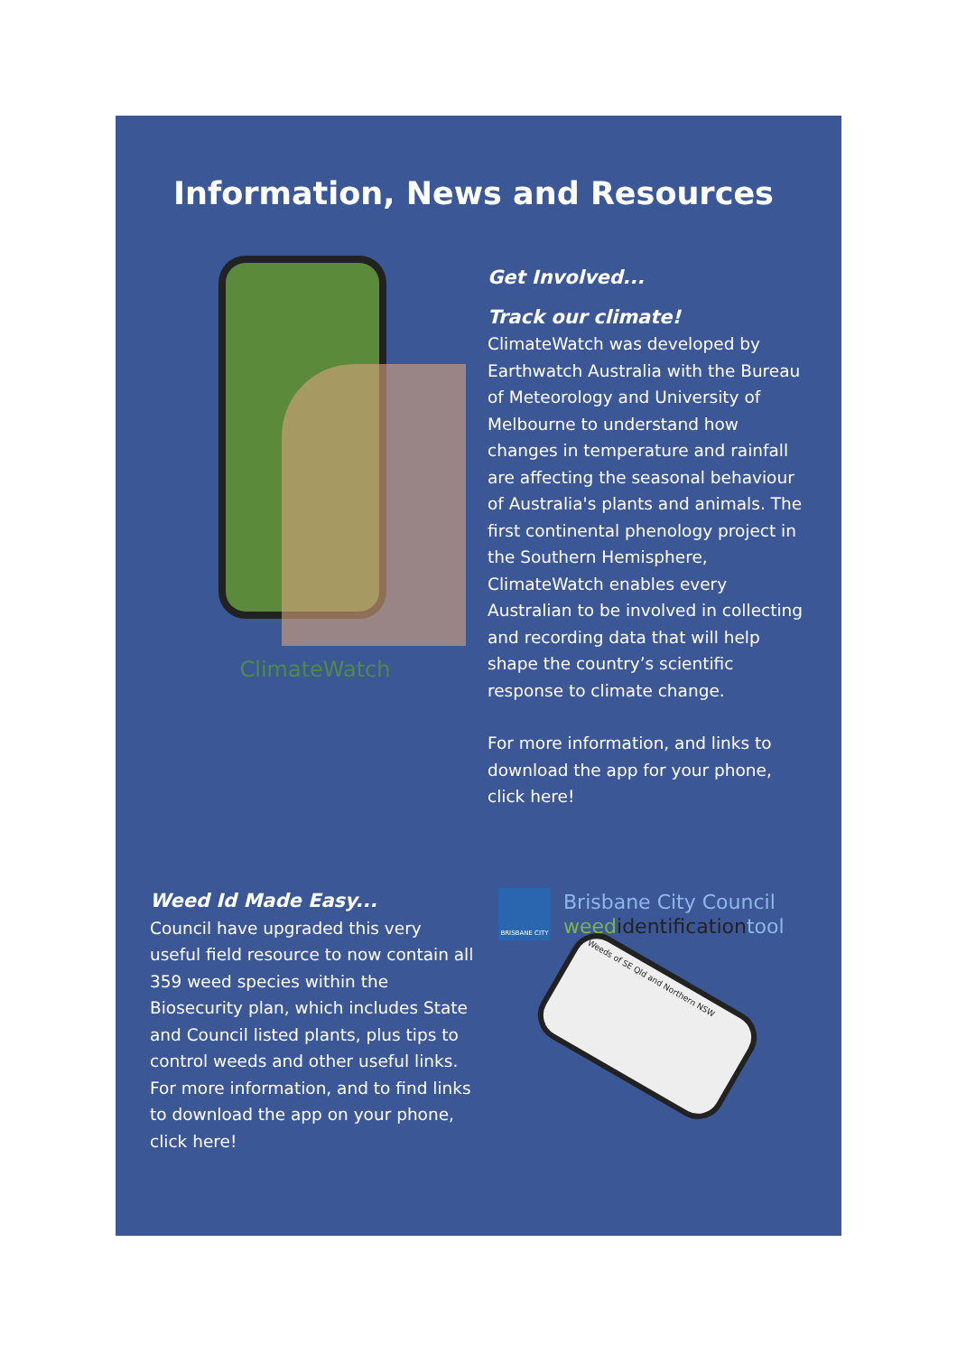Information, News and Resources
ClimateWatch
Get Involved...
Track our climate!
ClimateWatch was developed by Earthwatch Australia with the Bureau of Meteorology and University of Melbourne to understand how changes in temperature and rainfall are affecting the seasonal behaviour of Australia's plants and animals. The first continental phenology project in the Southern Hemisphere, ClimateWatch enables every Australian to be involved in collecting and recording data that will help shape the country’s scientific response to climate change.
For more information, and links to download the app for your phone, click here!
Weed Id Made Easy...
Council have upgraded this very useful field resource to now contain all 359 weed species within the Biosecurity plan, which includes State and Council listed plants, plus tips to control weeds and other useful links. For more information, and to find links to download the app on your phone, click here!
BRISBANE CITY
Brisbane City Council
weed identification tool
Weeds of SE Qld and Northern NSW